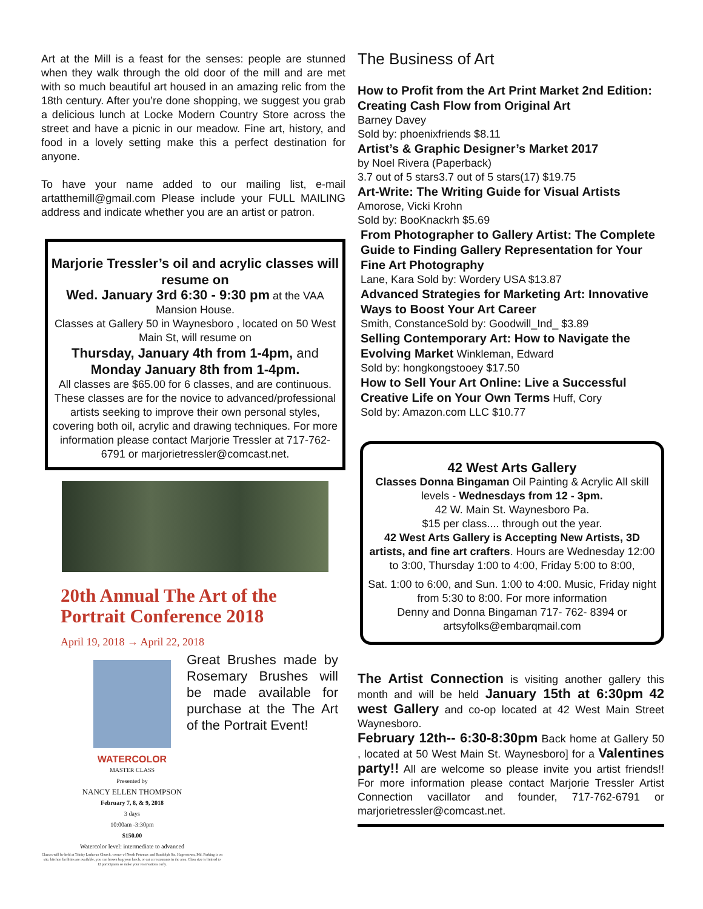Art at the Mill is a feast for the senses: people are stunned when they walk through the old door of the mill and are met with so much beautiful art housed in an amazing relic from the 18th century. After you’re done shopping, we suggest you grab a delicious lunch at Locke Modern Country Store across the street and have a picnic in our meadow. Fine art, history, and food in a lovely setting make this a perfect destination for anyone.
To have your name added to our mailing list, e-mail artatthemill@gmail.com Please include your FULL MAILING address and indicate whether you are an artist or patron.
Marjorie Tressler’s oil and acrylic classes will resume on
Wed. January 3rd 6:30 - 9:30 pm at the VAA Mansion House.
Classes at Gallery 50 in Waynesboro , located on 50 West Main St, will resume on
Thursday, January 4th from 1-4pm, and Monday January 8th from 1-4pm.
All classes are $65.00 for 6 classes, and are continuous. These classes are for the novice to advanced/professional artists seeking to improve their own personal styles, covering both oil, acrylic and drawing techniques. For more information please contact Marjorie Tressler at 717-762-6791 or marjorietressler@comcast.net.
20th Annual The Art of the Portrait Conference 2018
April 19, 2018 → April 22, 2018
WATERCOLOR
MASTER CLASS
Presented by
NANCY ELLEN THOMPSON
February 7, 8, & 9, 2018
3 days
10:00am -3:30pm
$150.00
Watercolor level: intermediate to advanced
Classes will be held at Trinity Lutheran Church, corner of North Potomac and Randolph Sts, Hagerstown, Md. Parking is on site, kitchen facilities are available, you can brown bag your lunch, or eat at restaurants in the area. Class size is limited to 12 participants so make your reservations early.
Great Brushes made by Rosemary Brushes will be made available for purchase at the The Art of the Portrait Event!
The Business of Art
How to Profit from the Art Print Market 2nd Edition: Creating Cash Flow from Original Art
Barney Davey
Sold by: phoenixfriends $8.11
Artist’s & Graphic Designer’s Market 2017
by Noel Rivera (Paperback)
3.7 out of 5 stars3.7 out of 5 stars(17) $19.75
Art-Write: The Writing Guide for Visual Artists
Amorose, Vicki Krohn
Sold by: BooKnackrh $5.69
From Photographer to Gallery Artist: The Complete Guide to Finding Gallery Representation for Your Fine Art Photography
Lane, Kara Sold by: Wordery USA $13.87
Advanced Strategies for Marketing Art: Innovative Ways to Boost Your Art Career
Smith, ConstanceSold by: Goodwill_Ind_ $3.89
Selling Contemporary Art: How to Navigate the Evolving Market Winkleman, Edward
Sold by: hongkongstooey $17.50
How to Sell Your Art Online: Live a Successful Creative Life on Your Own Terms Huff, Cory
Sold by: Amazon.com LLC $10.77
42 West Arts Gallery
Classes Donna Bingaman Oil Painting & Acrylic All skill levels - Wednesdays from 12 - 3pm.
42 W. Main St. Waynesboro Pa.
$15 per class.... through out the year.
42 West Arts Gallery is Accepting New Artists, 3D artists, and fine art crafters. Hours are Wednesday 12:00 to 3:00, Thursday 1:00 to 4:00, Friday 5:00 to 8:00,
Sat. 1:00 to 6:00, and Sun. 1:00 to 4:00. Music, Friday night from 5:30 to 8:00. For more information
Denny and Donna Bingaman 717- 762- 8394 or artsyfolks@embarqmail.com
The Artist Connection is visiting another gallery this month and will be held January 15th at 6:30pm 42 west Gallery and co-op located at 42 West Main Street Waynesboro.
February 12th-- 6:30-8:30pm Back home at Gallery 50 , located at 50 West Main St. Waynesboro] for a Valentines party!! All are welcome so please invite you artist friends!! For more information please contact Marjorie Tressler Artist Connection vacillator and founder, 717-762-6791 or marjorietressler@comcast.net.